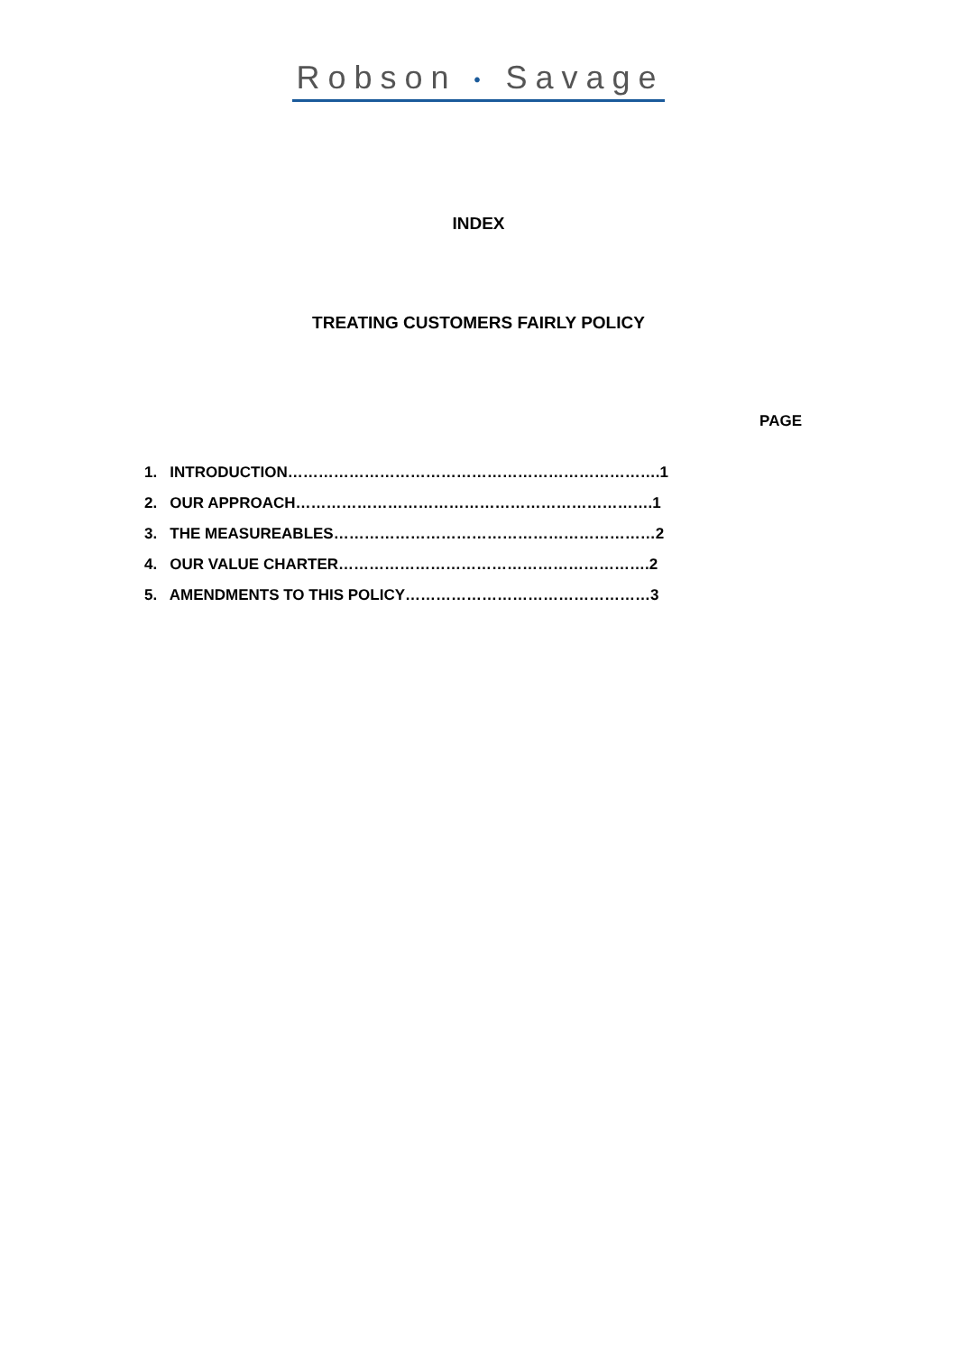Robson • Savage
INDEX
TREATING CUSTOMERS FAIRLY POLICY
PAGE
1. INTRODUCTION……………………………………………………………….1
2. OUR APPROACH…………………………………………………………….1
3. THE MEASUREABLES………………………………………………………2
4. OUR VALUE CHARTER…………………………………………………….2
5. AMENDMENTS TO THIS POLICY…………………………………………3